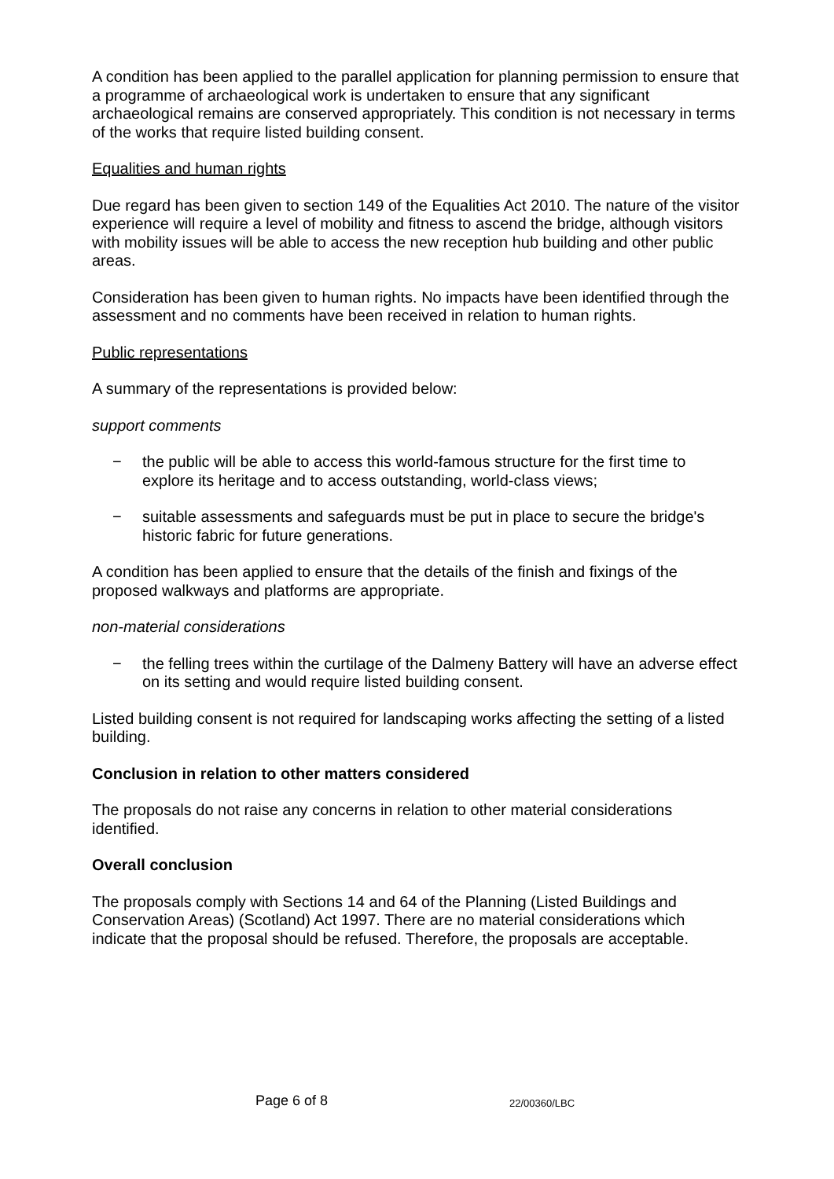A condition has been applied to the parallel application for planning permission to ensure that a programme of archaeological work is undertaken to ensure that any significant archaeological remains are conserved appropriately. This condition is not necessary in terms of the works that require listed building consent.
Equalities and human rights
Due regard has been given to section 149 of the Equalities Act 2010. The nature of the visitor experience will require a level of mobility and fitness to ascend the bridge, although visitors with mobility issues will be able to access the new reception hub building and other public areas.
Consideration has been given to human rights. No impacts have been identified through the assessment and no comments have been received in relation to human rights.
Public representations
A summary of the representations is provided below:
support comments
− the public will be able to access this world-famous structure for the first time to explore its heritage and to access outstanding, world-class views;
− suitable assessments and safeguards must be put in place to secure the bridge's historic fabric for future generations.
A condition has been applied to ensure that the details of the finish and fixings of the proposed walkways and platforms are appropriate.
non-material considerations
− the felling trees within the curtilage of the Dalmeny Battery will have an adverse effect on its setting and would require listed building consent.
Listed building consent is not required for landscaping works affecting the setting of a listed building.
Conclusion in relation to other matters considered
The proposals do not raise any concerns in relation to other material considerations identified.
Overall conclusion
The proposals comply with Sections 14 and 64 of the Planning (Listed Buildings and Conservation Areas) (Scotland) Act 1997. There are no material considerations which indicate that the proposal should be refused. Therefore, the proposals are acceptable.
Page 6 of 8 22/00360/LBC